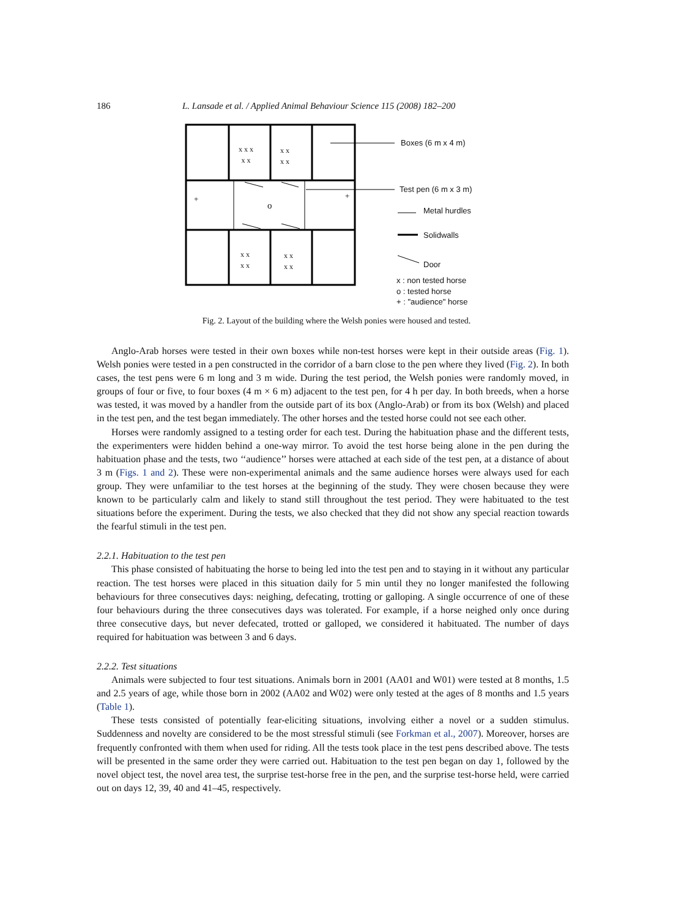186 L. Lansade et al. / Applied Animal Behaviour Science 115 (2008) 182–200
x x x
x x
x x
x x
x x
x x
x x
x x
+ +
o
Boxes (6 m x 4 m)
Test pen (6 m x 3 m)
Metal hurdles
Solidwalls
Door
x : non tested horse
o : tested horse
+ : "audience" horse
Fig. 2. Layout of the building where the Welsh ponies were housed and tested.
Anglo-Arab horses were tested in their own boxes while non-test horses were kept in their outside areas (Fig. 1). Welsh ponies were tested in a pen constructed in the corridor of a barn close to the pen where they lived (Fig. 2). In both cases, the test pens were 6 m long and 3 m wide. During the test period, the Welsh ponies were randomly moved, in groups of four or five, to four boxes (4 m × 6 m) adjacent to the test pen, for 4 h per day. In both breeds, when a horse was tested, it was moved by a handler from the outside part of its box (Anglo-Arab) or from its box (Welsh) and placed in the test pen, and the test began immediately. The other horses and the tested horse could not see each other.
Horses were randomly assigned to a testing order for each test. During the habituation phase and the different tests, the experimenters were hidden behind a one-way mirror. To avoid the test horse being alone in the pen during the habituation phase and the tests, two ‘‘audience’’ horses were attached at each side of the test pen, at a distance of about 3 m (Figs. 1 and 2). These were non-experimental animals and the same audience horses were always used for each group. They were unfamiliar to the test horses at the beginning of the study. They were chosen because they were known to be particularly calm and likely to stand still throughout the test period. They were habituated to the test situations before the experiment. During the tests, we also checked that they did not show any special reaction towards the fearful stimuli in the test pen.
2.2.1. Habituation to the test pen
This phase consisted of habituating the horse to being led into the test pen and to staying in it without any particular reaction. The test horses were placed in this situation daily for 5 min until they no longer manifested the following behaviours for three consecutives days: neighing, defecating, trotting or galloping. A single occurrence of one of these four behaviours during the three consecutives days was tolerated. For example, if a horse neighed only once during three consecutive days, but never defecated, trotted or galloped, we considered it habituated. The number of days required for habituation was between 3 and 6 days.
2.2.2. Test situations
Animals were subjected to four test situations. Animals born in 2001 (AA01 and W01) were tested at 8 months, 1.5 and 2.5 years of age, while those born in 2002 (AA02 and W02) were only tested at the ages of 8 months and 1.5 years (Table 1).
These tests consisted of potentially fear-eliciting situations, involving either a novel or a sudden stimulus. Suddenness and novelty are considered to be the most stressful stimuli (see Forkman et al., 2007). Moreover, horses are frequently confronted with them when used for riding. All the tests took place in the test pens described above. The tests will be presented in the same order they were carried out. Habituation to the test pen began on day 1, followed by the novel object test, the novel area test, the surprise test-horse free in the pen, and the surprise test-horse held, were carried out on days 12, 39, 40 and 41–45, respectively.